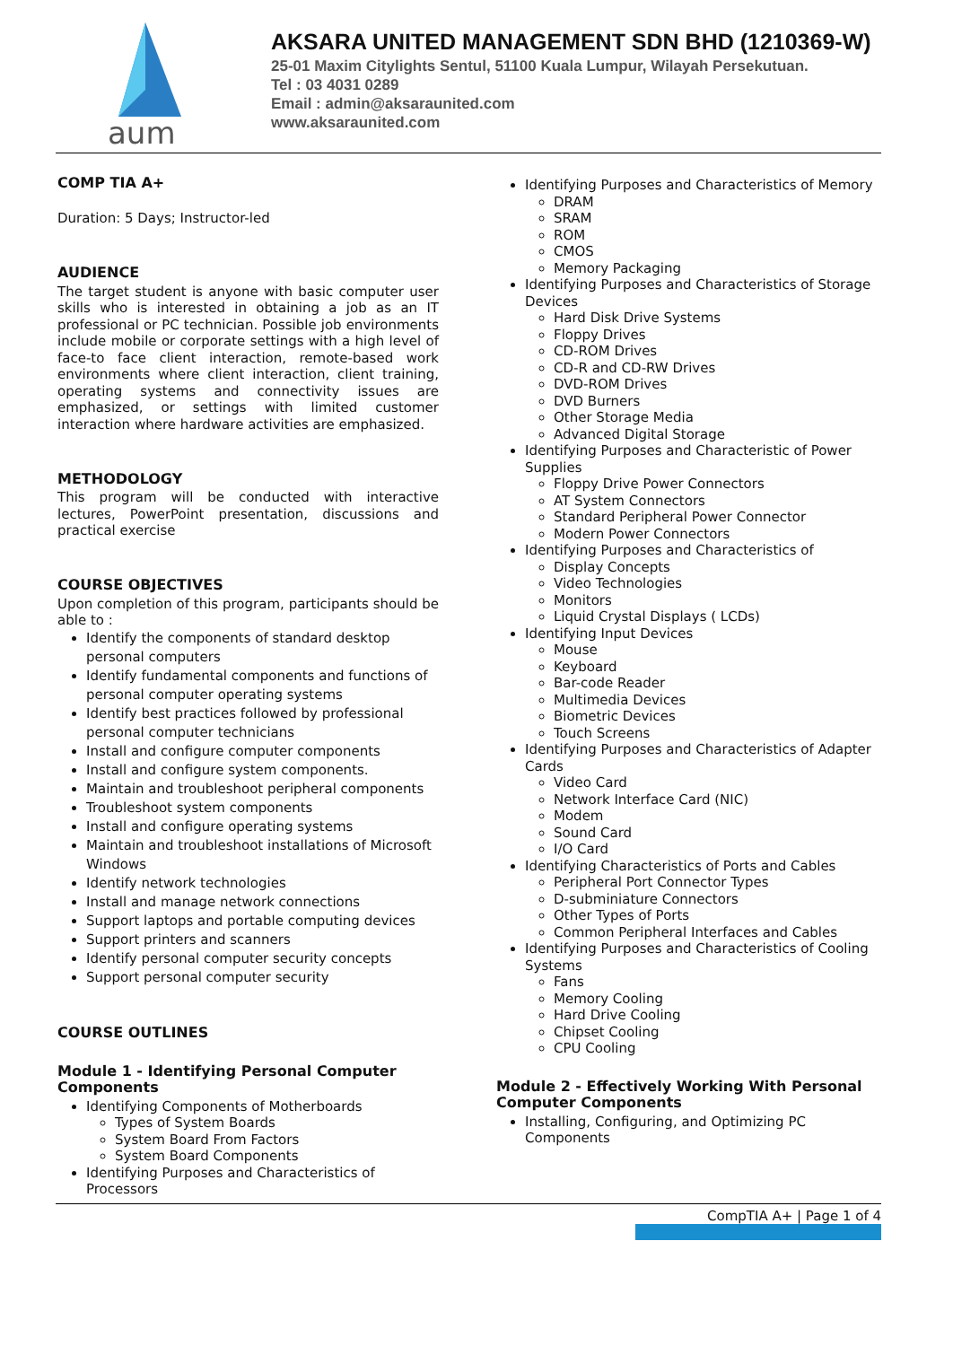aum
AKSARA UNITED MANAGEMENT SDN BHD (1210369-W)
25-01 Maxim Citylights Sentul, 51100 Kuala Lumpur, Wilayah Persekutuan.
Tel : 03 4031 0289
Email : admin@aksaraunited.com
www.aksaraunited.com
COMP TIA A+
Duration: 5 Days; Instructor-led
AUDIENCE
The target student is anyone with basic computer user skills who is interested in obtaining a job as an IT professional or PC technician. Possible job environments include mobile or corporate settings with a high level of face-to face client interaction, remote-based work environments where client interaction, client training, operating systems and connectivity issues are emphasized, or settings with limited customer interaction where hardware activities are emphasized.
METHODOLOGY
This program will be conducted with interactive lectures, PowerPoint presentation, discussions and practical exercise
COURSE OBJECTIVES
Upon completion of this program, participants should be able to :
Identify the components of standard desktop personal computers
Identify fundamental components and functions of personal computer operating systems
Identify best practices followed by professional personal computer technicians
Install and configure computer components
Install and configure system components.
Maintain and troubleshoot peripheral components
Troubleshoot system components
Install and configure operating systems
Maintain and troubleshoot installations of Microsoft Windows
Identify network technologies
Install and manage network connections
Support laptops and portable computing devices
Support printers and scanners
Identify personal computer security concepts
Support personal computer security
COURSE OUTLINES
Module 1 - Identifying Personal Computer Components
Identifying Components of Motherboards
Types of System Boards
System Board From Factors
System Board Components
Identifying Purposes and Characteristics of Processors
Identifying Purposes and Characteristics of Memory
DRAM
SRAM
ROM
CMOS
Memory Packaging
Identifying Purposes and Characteristics of Storage Devices
Hard Disk Drive Systems
Floppy Drives
CD-ROM Drives
CD-R and CD-RW Drives
DVD-ROM Drives
DVD Burners
Other Storage Media
Advanced Digital Storage
Identifying Purposes and Characteristic of Power Supplies
Floppy Drive Power Connectors
AT System Connectors
Standard Peripheral Power Connector
Modern Power Connectors
Identifying Purposes and Characteristics of
Display Concepts
Video Technologies
Monitors
Liquid Crystal Displays ( LCDs)
Identifying Input Devices
Mouse
Keyboard
Bar-code Reader
Multimedia Devices
Biometric Devices
Touch Screens
Identifying Purposes and Characteristics of Adapter Cards
Video Card
Network Interface Card (NIC)
Modem
Sound Card
I/O Card
Identifying Characteristics of Ports and Cables
Peripheral Port Connector Types
D-subminiature Connectors
Other Types of Ports
Common Peripheral Interfaces and Cables
Identifying Purposes and Characteristics of Cooling Systems
Fans
Memory Cooling
Hard Drive Cooling
Chipset Cooling
CPU Cooling
Module 2 - Effectively Working With Personal Computer Components
Installing, Configuring, and Optimizing PC Components
CompTIA A+ | Page 1 of 4